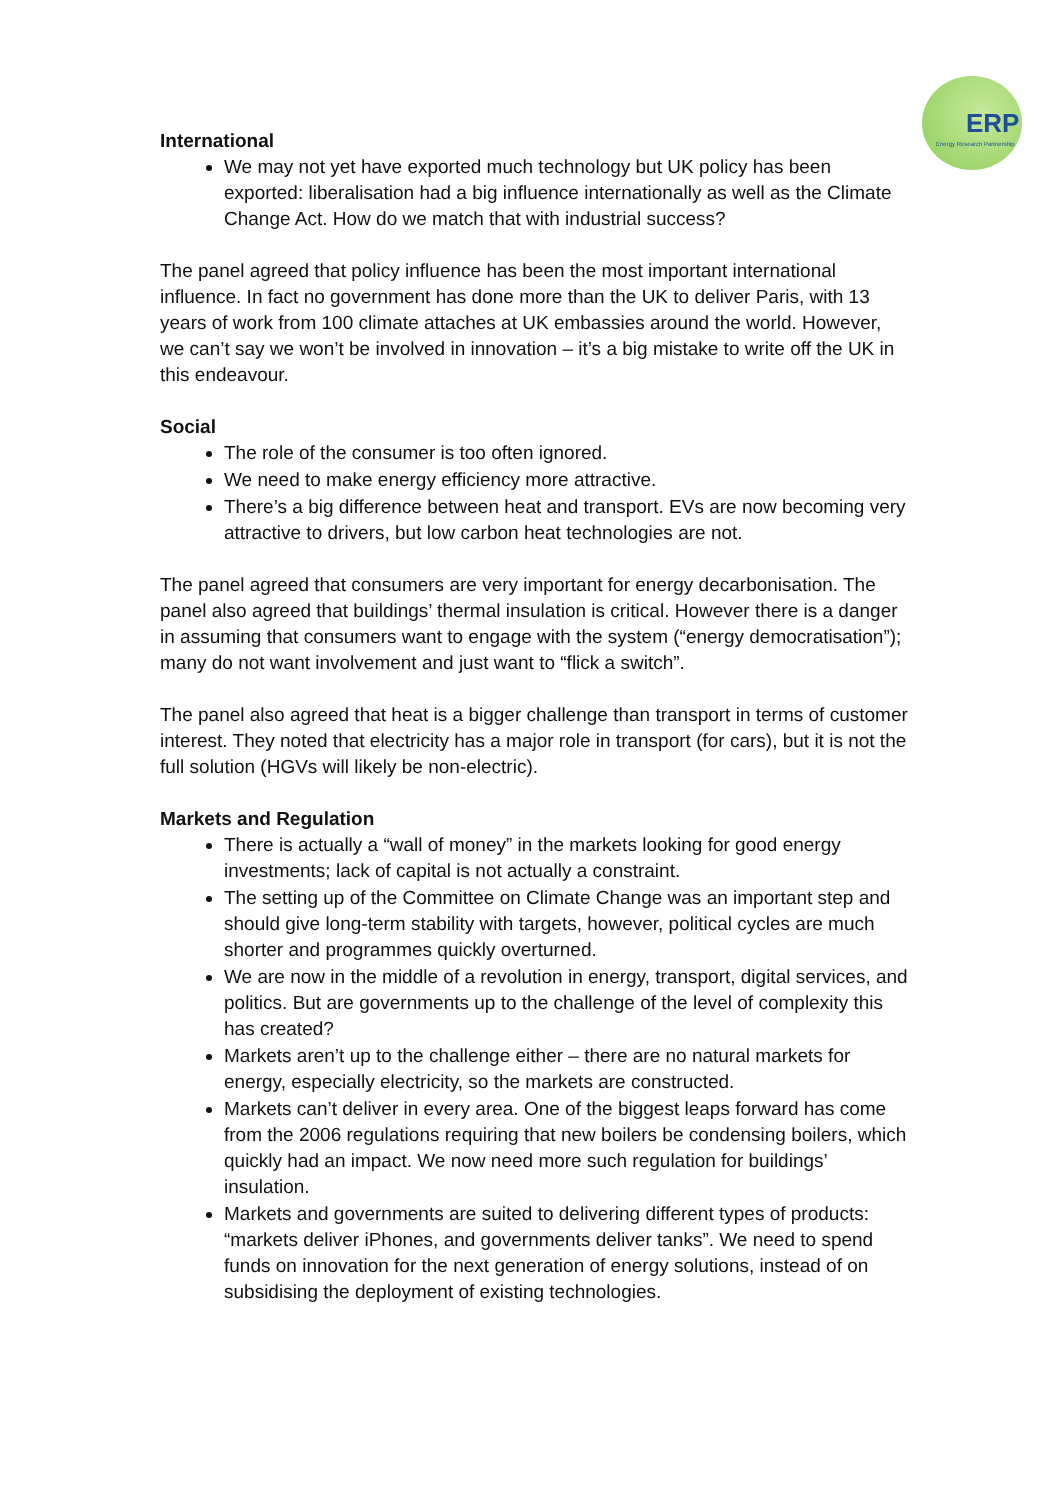ERP
Energy Research Partnership
International
We may not yet have exported much technology but UK policy has been exported: liberalisation had a big influence internationally as well as the Climate Change Act. How do we match that with industrial success?
The panel agreed that policy influence has been the most important international influence. In fact no government has done more than the UK to deliver Paris, with 13 years of work from 100 climate attaches at UK embassies around the world. However, we can’t say we won’t be involved in innovation – it’s a big mistake to write off the UK in this endeavour.
Social
The role of the consumer is too often ignored.
We need to make energy efficiency more attractive.
There’s a big difference between heat and transport. EVs are now becoming very attractive to drivers, but low carbon heat technologies are not.
The panel agreed that consumers are very important for energy decarbonisation. The panel also agreed that buildings’ thermal insulation is critical. However there is a danger in assuming that consumers want to engage with the system (“energy democratisation”); many do not want involvement and just want to “flick a switch”.
The panel also agreed that heat is a bigger challenge than transport in terms of customer interest. They noted that electricity has a major role in transport (for cars), but it is not the full solution (HGVs will likely be non-electric).
Markets and Regulation
There is actually a “wall of money” in the markets looking for good energy investments; lack of capital is not actually a constraint.
The setting up of the Committee on Climate Change was an important step and should give long-term stability with targets, however, political cycles are much shorter and programmes quickly overturned.
We are now in the middle of a revolution in energy, transport, digital services, and politics. But are governments up to the challenge of the level of complexity this has created?
Markets aren’t up to the challenge either – there are no natural markets for energy, especially electricity, so the markets are constructed.
Markets can’t deliver in every area. One of the biggest leaps forward has come from the 2006 regulations requiring that new boilers be condensing boilers, which quickly had an impact. We now need more such regulation for buildings’ insulation.
Markets and governments are suited to delivering different types of products: “markets deliver iPhones, and governments deliver tanks”. We need to spend funds on innovation for the next generation of energy solutions, instead of on subsidising the deployment of existing technologies.